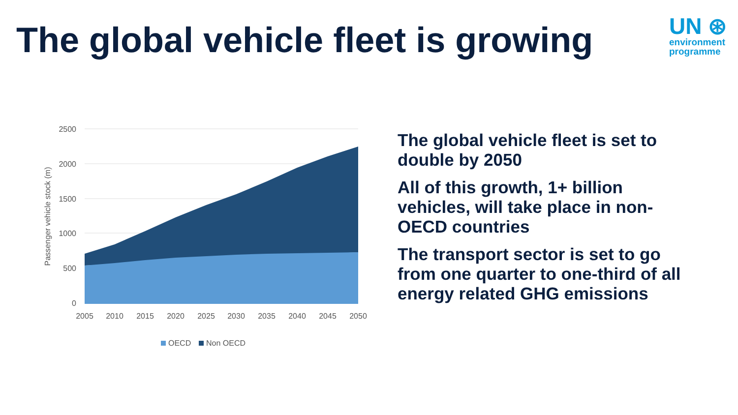The global vehicle fleet is growing
UN ⊛
environment
programme
2500
2000
1500
1000
500
0
2005
2010
2015
2020
2025
2030
2035
2040
2045
2050
Passenger vehicle stock (m)
OECD
Non OECD
The global vehicle fleet is set to double by 2050
All of this growth, 1+ billion vehicles, will take place in non-OECD countries
The transport sector is set to go from one quarter to one-third of all energy related GHG emissions